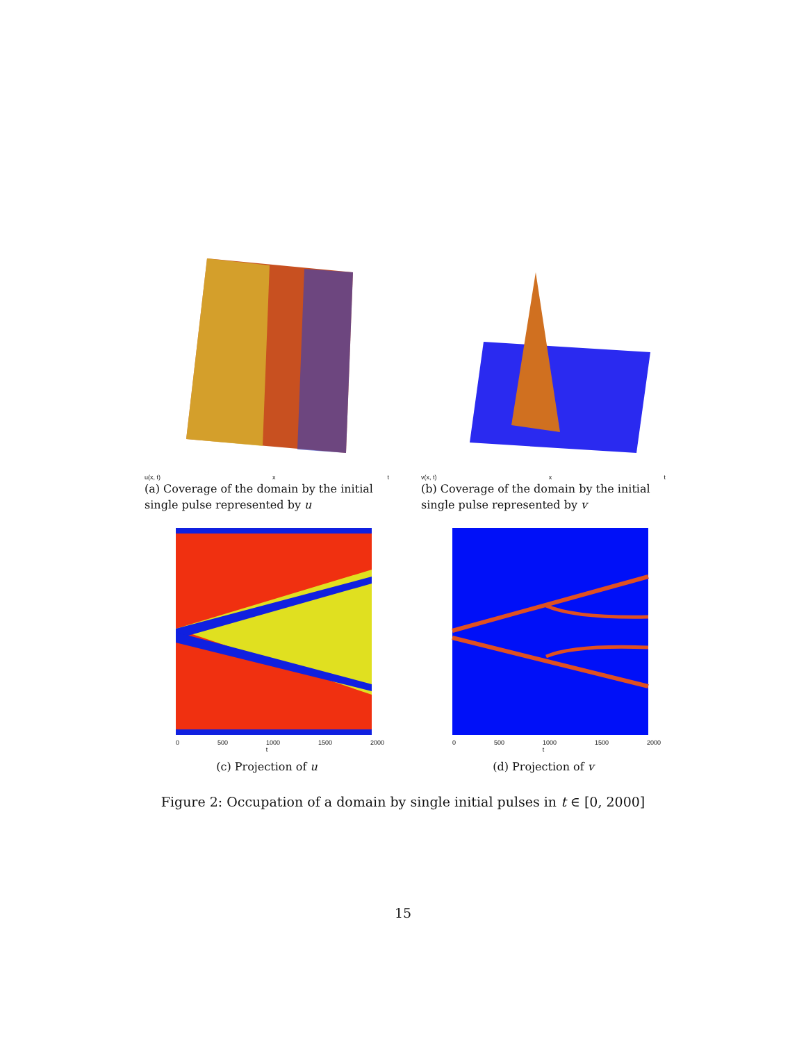u(x, t) x t
(a) Coverage of the domain by the initial single pulse represented by u
v(x, t) x t
(b) Coverage of the domain by the initial single pulse represented by v
0 500 1000 1500 2000
t
(c) Projection of u
0 500 1000 1500 2000
t
(d) Projection of v
Figure 2: Occupation of a domain by single initial pulses in t ∈ [0, 2000]
15